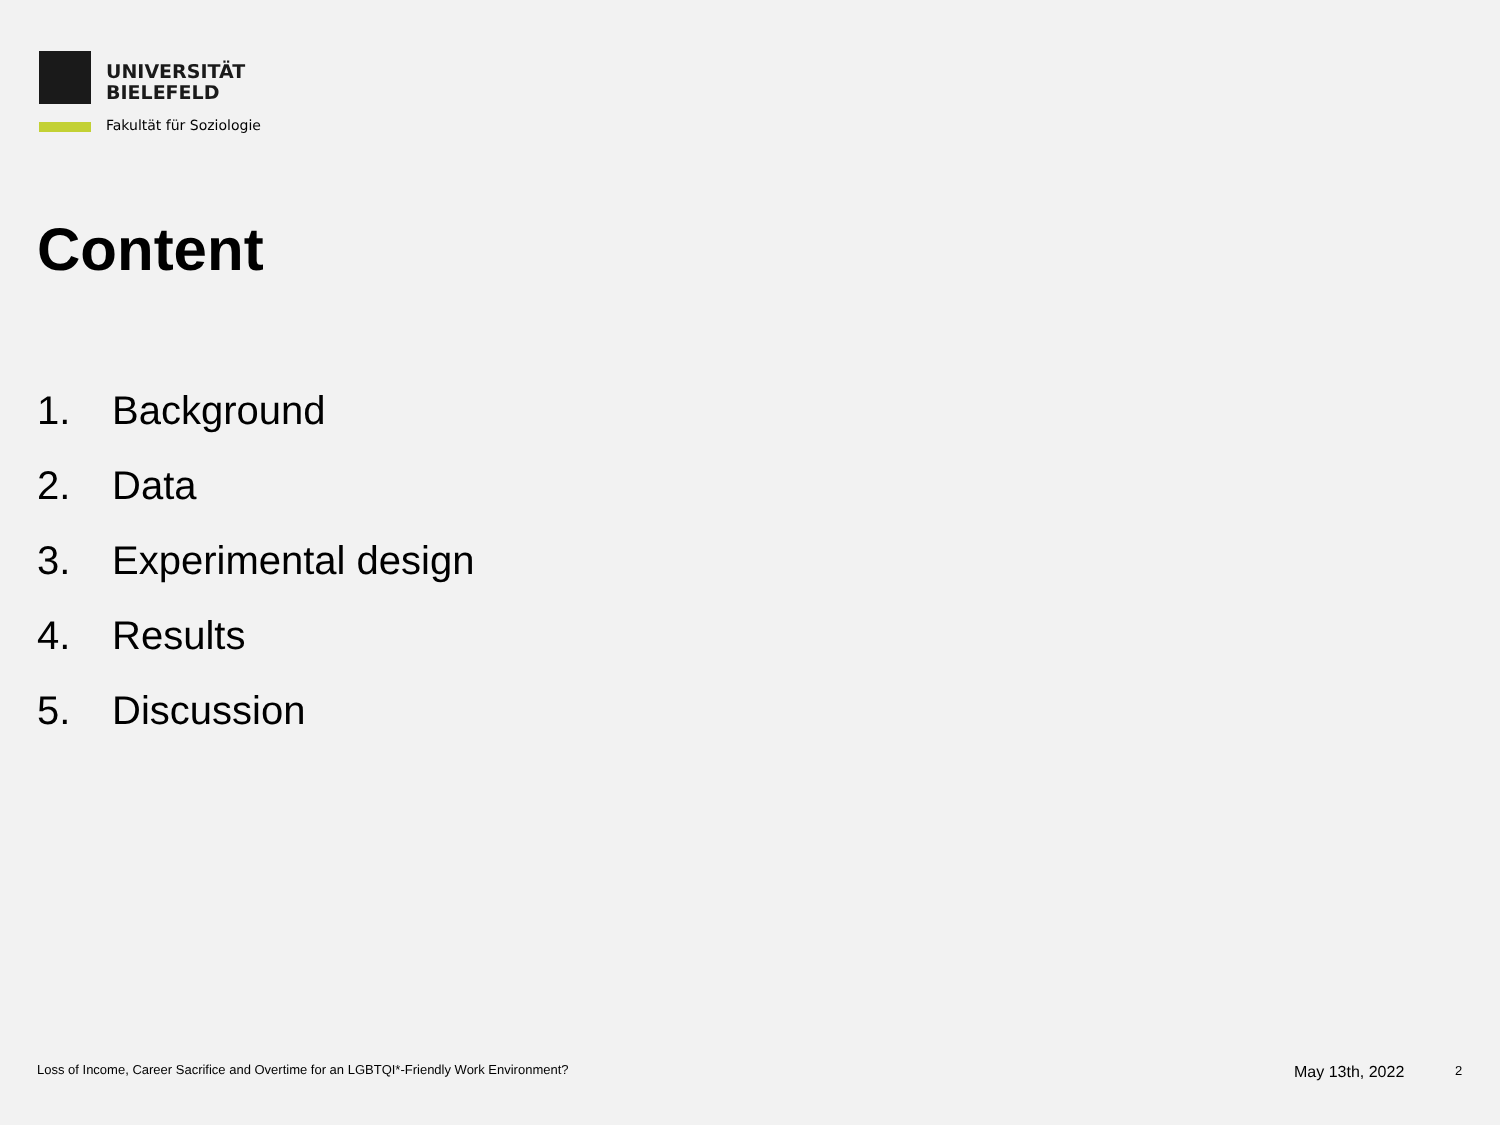UNIVERSITÄT
BIELEFELD
Fakultät für Soziologie
Content
1. Background
2. Data
3. Experimental design
4. Results
5. Discussion
Loss of Income, Career Sacrifice and Overtime for an LGBTQI*-Friendly Work Environment?
May 13th, 2022 2